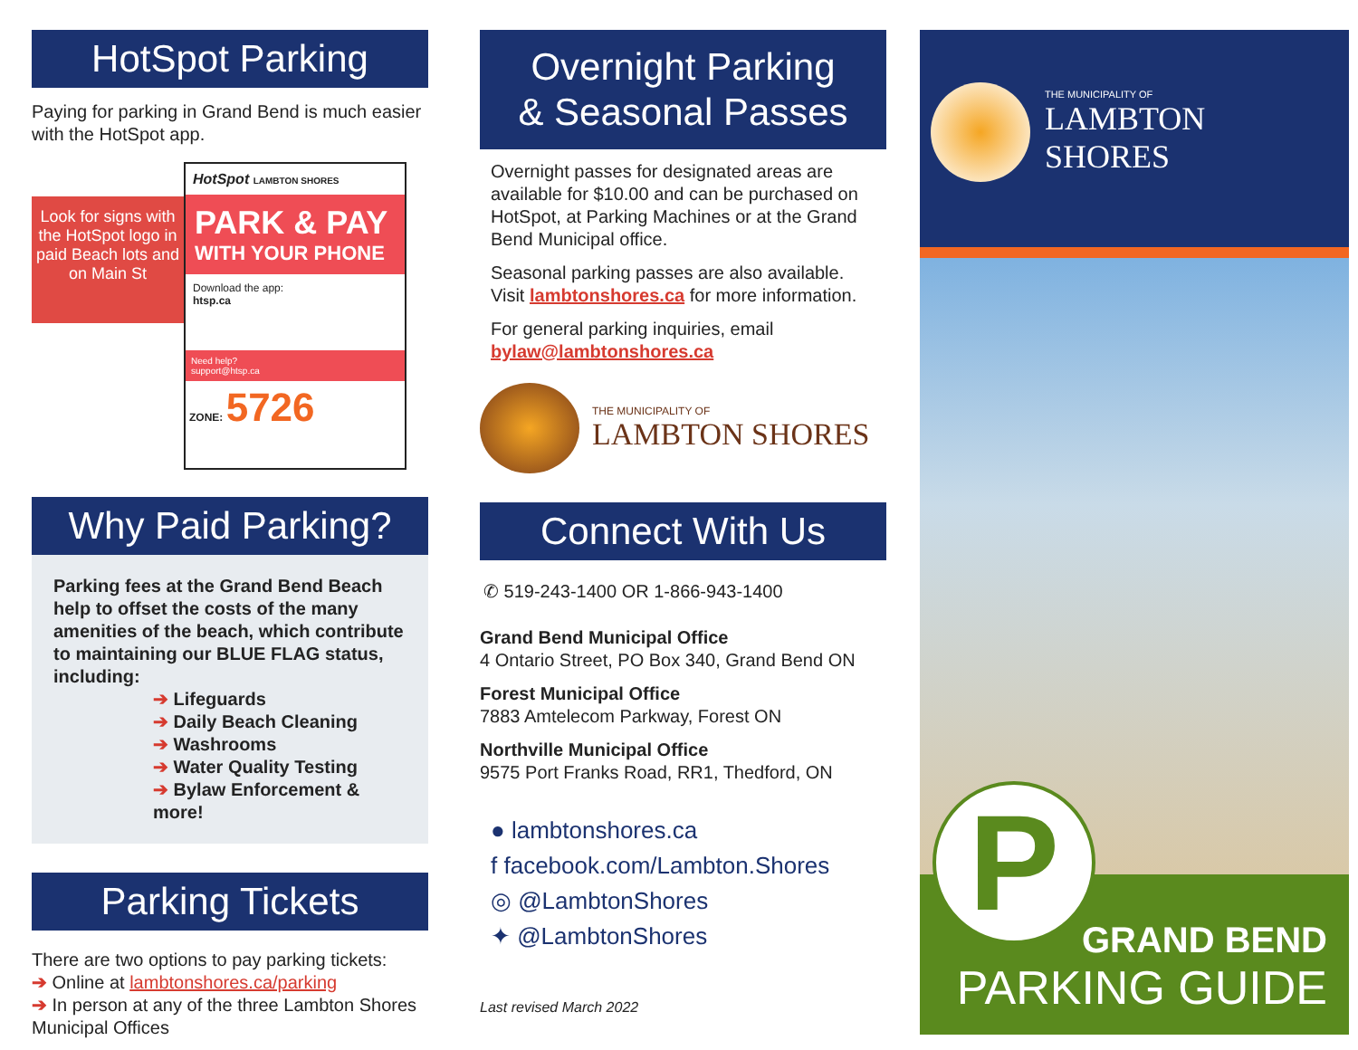HotSpot Parking
Paying for parking in Grand Bend is much easier with the HotSpot app.
Look for signs with the HotSpot logo in paid Beach lots and on Main St
HotSpot LAMBTON SHORES
PARK & PAY
WITH YOUR PHONE
Download the app:
htsp.ca
Need help?
support@htsp.ca
ZONE: 5726
Why Paid Parking?
Parking fees at the Grand Bend Beach help to offset the costs of the many amenities of the beach, which contribute to maintaining our BLUE FLAG status, including:
➔ Lifeguards
➔ Daily Beach Cleaning
➔ Washrooms
➔ Water Quality Testing
➔ Bylaw Enforcement & more!
Parking Tickets
There are two options to pay parking tickets:
➔ Online at lambtonshores.ca/parking
➔ In person at any of the three Lambton Shores Municipal Offices
Overnight Parking
& Seasonal Passes
Overnight passes for designated areas are available for $10.00 and can be purchased on HotSpot, at Parking Machines or at the Grand Bend Municipal office.
Seasonal parking passes are also available. Visit lambtonshores.ca for more information.
For general parking inquiries, email bylaw@lambtonshores.ca
THE MUNICIPALITY OF
LAMBTON SHORES
Connect With Us
✆ 519-243-1400 OR 1-866-943-1400
Grand Bend Municipal Office
4 Ontario Street, PO Box 340, Grand Bend ON
Forest Municipal Office
7883 Amtelecom Parkway, Forest ON
Northville Municipal Office
9575 Port Franks Road, RR1, Thedford, ON
● lambtonshores.ca
f facebook.com/Lambton.Shores
◎ @LambtonShores
✦ @LambtonShores
Last revised March 2022
THE MUNICIPALITY OF
LAMBTON SHORES
GRAND BEND
PARKING GUIDE
P